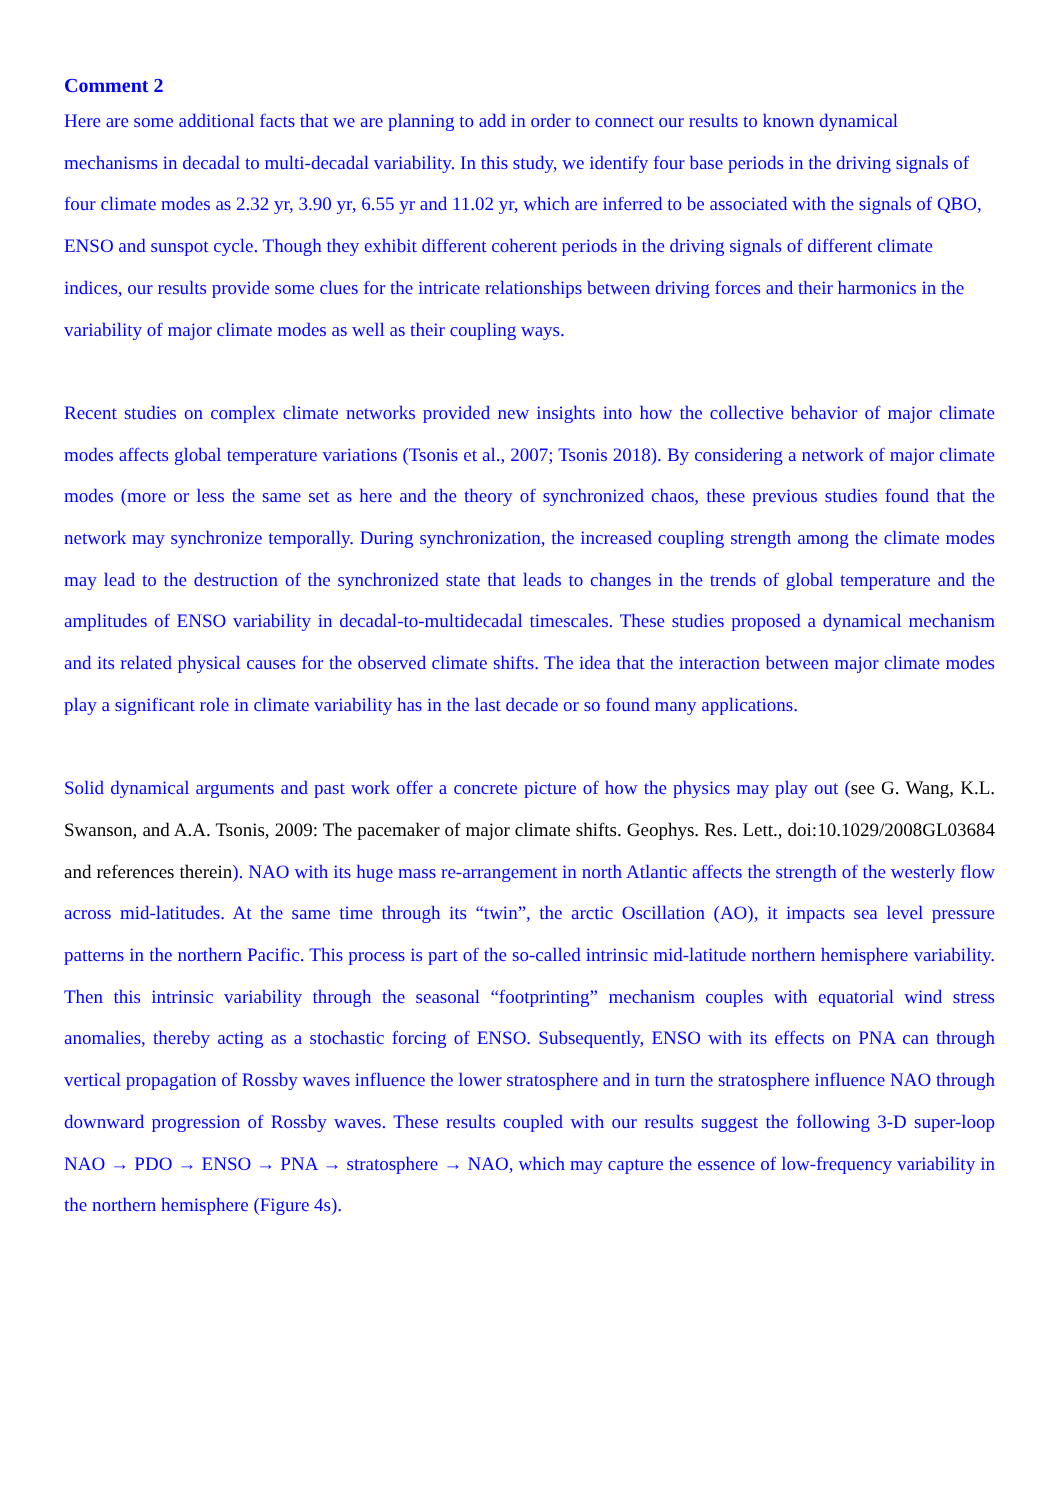Comment 2
Here are some additional facts that we are planning to add in order to connect our results to known dynamical mechanisms in decadal to multi-decadal variability. In this study, we identify four base periods in the driving signals of four climate modes as 2.32 yr, 3.90 yr, 6.55 yr and 11.02 yr, which are inferred to be associated with the signals of QBO, ENSO and sunspot cycle. Though they exhibit different coherent periods in the driving signals of different climate indices, our results provide some clues for the intricate relationships between driving forces and their harmonics in the variability of major climate modes as well as their coupling ways.
Recent studies on complex climate networks provided new insights into how the collective behavior of major climate modes affects global temperature variations (Tsonis et al., 2007; Tsonis 2018). By considering a network of major climate modes (more or less the same set as here and the theory of synchronized chaos, these previous studies found that the network may synchronize temporally. During synchronization, the increased coupling strength among the climate modes may lead to the destruction of the synchronized state that leads to changes in the trends of global temperature and the amplitudes of ENSO variability in decadal-to-multidecadal timescales. These studies proposed a dynamical mechanism and its related physical causes for the observed climate shifts. The idea that the interaction between major climate modes play a significant role in climate variability has in the last decade or so found many applications.
Solid dynamical arguments and past work offer a concrete picture of how the physics may play out (see G. Wang, K.L. Swanson, and A.A. Tsonis, 2009: The pacemaker of major climate shifts. Geophys. Res. Lett., doi:10.1029/2008GL03684 and references therein). NAO with its huge mass re-arrangement in north Atlantic affects the strength of the westerly flow across mid-latitudes. At the same time through its “twin”, the arctic Oscillation (AO), it impacts sea level pressure patterns in the northern Pacific. This process is part of the so-called intrinsic mid-latitude northern hemisphere variability. Then this intrinsic variability through the seasonal “footprinting” mechanism couples with equatorial wind stress anomalies, thereby acting as a stochastic forcing of ENSO. Subsequently, ENSO with its effects on PNA can through vertical propagation of Rossby waves influence the lower stratosphere and in turn the stratosphere influence NAO through downward progression of Rossby waves. These results coupled with our results suggest the following 3-D super-loop NAO → PDO → ENSO → PNA → stratosphere → NAO, which may capture the essence of low-frequency variability in the northern hemisphere (Figure 4s).